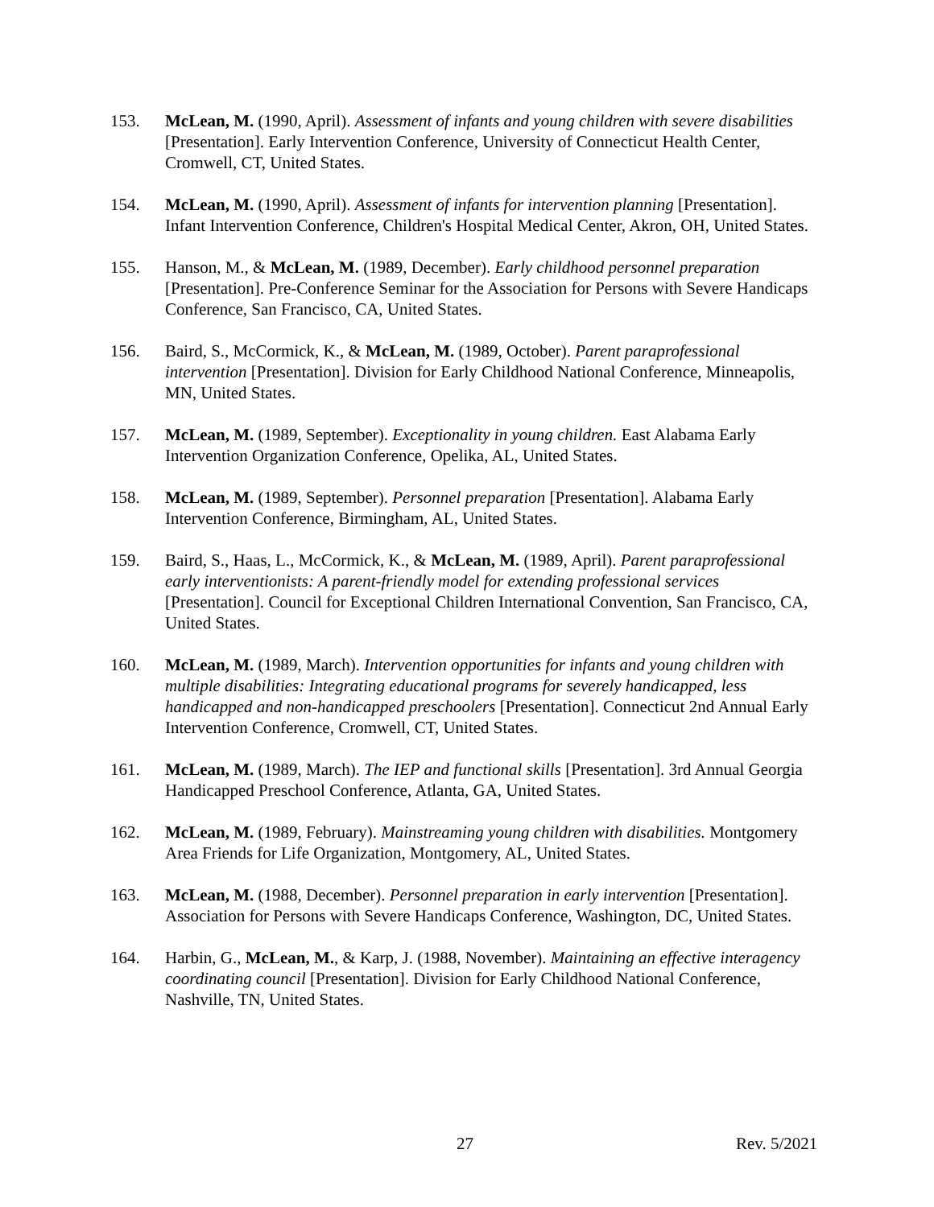153. McLean, M. (1990, April). Assessment of infants and young children with severe disabilities [Presentation]. Early Intervention Conference, University of Connecticut Health Center, Cromwell, CT, United States.
154. McLean, M. (1990, April). Assessment of infants for intervention planning [Presentation]. Infant Intervention Conference, Children's Hospital Medical Center, Akron, OH, United States.
155. Hanson, M., & McLean, M. (1989, December). Early childhood personnel preparation [Presentation]. Pre-Conference Seminar for the Association for Persons with Severe Handicaps Conference, San Francisco, CA, United States.
156. Baird, S., McCormick, K., & McLean, M. (1989, October). Parent paraprofessional intervention [Presentation]. Division for Early Childhood National Conference, Minneapolis, MN, United States.
157. McLean, M. (1989, September). Exceptionality in young children. East Alabama Early Intervention Organization Conference, Opelika, AL, United States.
158. McLean, M. (1989, September). Personnel preparation [Presentation]. Alabama Early Intervention Conference, Birmingham, AL, United States.
159. Baird, S., Haas, L., McCormick, K., & McLean, M. (1989, April). Parent paraprofessional early interventionists: A parent-friendly model for extending professional services [Presentation]. Council for Exceptional Children International Convention, San Francisco, CA, United States.
160. McLean, M. (1989, March). Intervention opportunities for infants and young children with multiple disabilities: Integrating educational programs for severely handicapped, less handicapped and non-handicapped preschoolers [Presentation]. Connecticut 2nd Annual Early Intervention Conference, Cromwell, CT, United States.
161. McLean, M. (1989, March). The IEP and functional skills [Presentation]. 3rd Annual Georgia Handicapped Preschool Conference, Atlanta, GA, United States.
162. McLean, M. (1989, February). Mainstreaming young children with disabilities. Montgomery Area Friends for Life Organization, Montgomery, AL, United States.
163. McLean, M. (1988, December). Personnel preparation in early intervention [Presentation]. Association for Persons with Severe Handicaps Conference, Washington, DC, United States.
164. Harbin, G., McLean, M., & Karp, J. (1988, November). Maintaining an effective interagency coordinating council [Presentation]. Division for Early Childhood National Conference, Nashville, TN, United States.
27 Rev. 5/2021